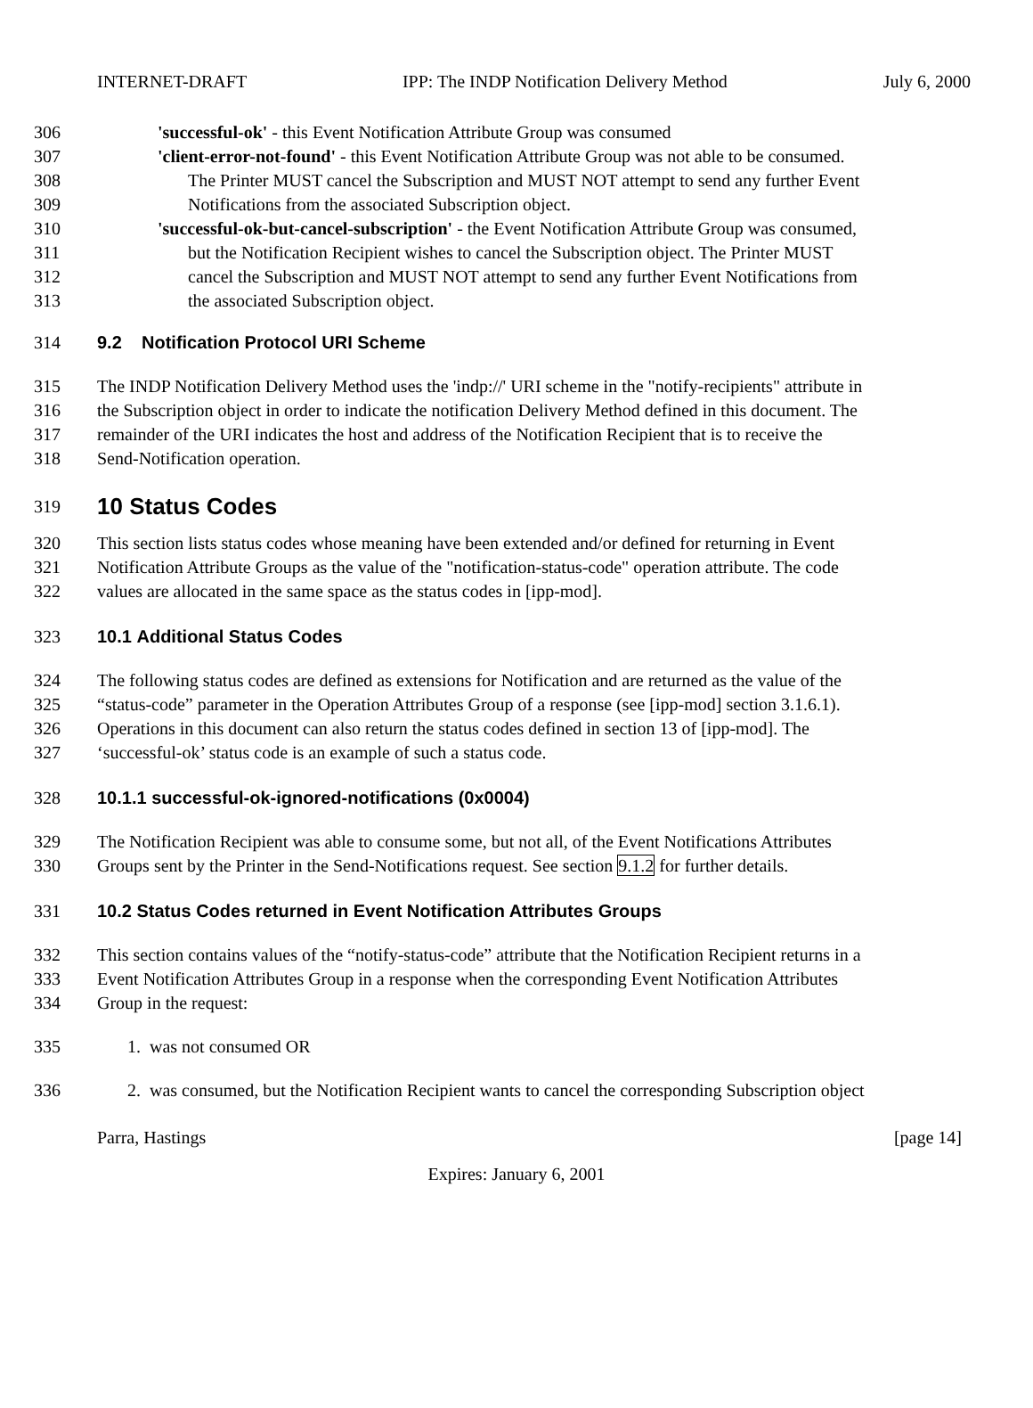INTERNET-DRAFT IPP: The INDP Notification Delivery Method July 6, 2000
306 'successful-ok' - this Event Notification Attribute Group was consumed
307 'client-error-not-found' - this Event Notification Attribute Group was not able to be consumed.
308 The Printer MUST cancel the Subscription and MUST NOT attempt to send any further Event
309 Notifications from the associated Subscription object.
310 'successful-ok-but-cancel-subscription' - the Event Notification Attribute Group was consumed,
311 but the Notification Recipient wishes to cancel the Subscription object. The Printer MUST
312 cancel the Subscription and MUST NOT attempt to send any further Event Notifications from
313 the associated Subscription object.
314 9.2 Notification Protocol URI Scheme
315 The INDP Notification Delivery Method uses the 'indp://' URI scheme in the "notify-recipients" attribute in
316 the Subscription object in order to indicate the notification Delivery Method defined in this document. The
317 remainder of the URI indicates the host and address of the Notification Recipient that is to receive the
318 Send-Notification operation.
319 10 Status Codes
320 This section lists status codes whose meaning have been extended and/or defined for returning in Event
321 Notification Attribute Groups as the value of the "notification-status-code" operation attribute. The code
322 values are allocated in the same space as the status codes in [ipp-mod].
323 10.1 Additional Status Codes
324 The following status codes are defined as extensions for Notification and are returned as the value of the
325 “status-code” parameter in the Operation Attributes Group of a response (see [ipp-mod] section 3.1.6.1).
326 Operations in this document can also return the status codes defined in section 13 of [ipp-mod]. The
327 ‘successful-ok’ status code is an example of such a status code.
328 10.1.1 successful-ok-ignored-notifications (0x0004)
329 The Notification Recipient was able to consume some, but not all, of the Event Notifications Attributes
330 Groups sent by the Printer in the Send-Notifications request. See section 9.1.2 for further details.
331 10.2 Status Codes returned in Event Notification Attributes Groups
332 This section contains values of the “notify-status-code” attribute that the Notification Recipient returns in a
333 Event Notification Attributes Group in a response when the corresponding Event Notification Attributes
334 Group in the request:
335 1. was not consumed OR
336 2. was consumed, but the Notification Recipient wants to cancel the corresponding Subscription object
Parra, Hastings [page 14]
Expires: January 6, 2001